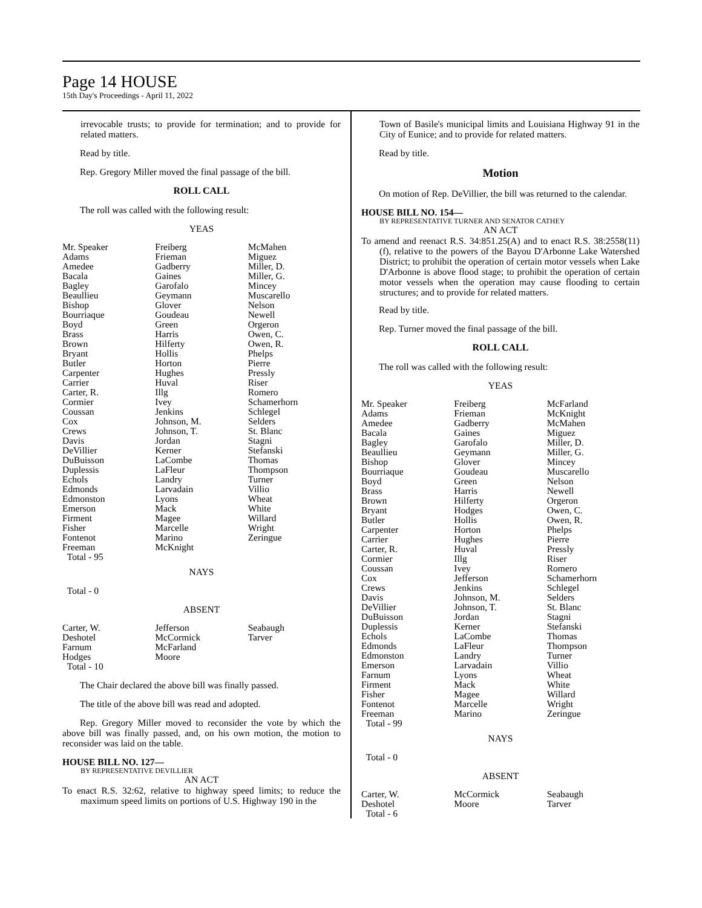Page 14 HOUSE
15th Day's Proceedings - April 11, 2022
irrevocable trusts; to provide for termination; and to provide for related matters.
Read by title.
Rep. Gregory Miller moved the final passage of the bill.
ROLL CALL
The roll was called with the following result:
YEAS
| Mr. Speaker Adams Amedee Bacala Bagley Beaullieu Bishop Bourriaque Boyd Brass Brown Bryant Butler Carpenter Carrier Carter, R. Cormier Coussan Cox Crews Davis DeVillier DuBuisson Duplessis Echols Edmonds Edmonston Emerson Firment Fisher Fontenot Freeman Total - 95 | Freiberg Frieman Gadberry Gaines Garofalo Geymann Glover Goudeau Green Harris Hilferty Hollis Horton Hughes Huval Illg Ivey Jenkins Johnson, M. Johnson, T. Jordan Kerner LaCombe LaFleur Landry Larvadain Lyons Mack Magee Marcelle Marino McKnight | McMahen Miguez Miller, D. Miller, G. Mincey Muscarello Nelson Newell Orgeron Owen, C. Owen, R. Phelps Pierre Pressly Riser Romero Schamerhorn Schlegel Selders St. Blanc Stagni Stefanski Thomas Thompson Turner Villio Wheat White Willard Wright Zeringue |
NAYS
Total - 0
ABSENT
| Carter, W. Deshotel Farnum Hodges Total - 10 | Jefferson McCormick McFarland Moore | Seabaugh Tarver |
The Chair declared the above bill was finally passed.
The title of the above bill was read and adopted.
Rep. Gregory Miller moved to reconsider the vote by which the above bill was finally passed, and, on his own motion, the motion to reconsider was laid on the table.
HOUSE BILL NO. 127—
BY REPRESENTATIVE DEVILLIER
AN ACT
To enact R.S. 32:62, relative to highway speed limits; to reduce the maximum speed limits on portions of U.S. Highway 190 in the
Town of Basile's municipal limits and Louisiana Highway 91 in the City of Eunice; and to provide for related matters.
Read by title.
Motion
On motion of Rep. DeVillier, the bill was returned to the calendar.
HOUSE BILL NO. 154—
BY REPRESENTATIVE TURNER AND SENATOR CATHEY
AN ACT
To amend and reenact R.S. 34:851.25(A) and to enact R.S. 38:2558(11)(f), relative to the powers of the Bayou D'Arbonne Lake Watershed District; to prohibit the operation of certain motor vessels when Lake D'Arbonne is above flood stage; to prohibit the operation of certain motor vessels when the operation may cause flooding to certain structures; and to provide for related matters.
Read by title.
Rep. Turner moved the final passage of the bill.
ROLL CALL
The roll was called with the following result:
YEAS
| Mr. Speaker Adams Amedee Bacala Bagley Beaullieu Bishop Bourriaque Boyd Brass Brown Bryant Butler Carpenter Carrier Carter, R. Cormier Coussan Cox Crews Davis DeVillier DuBuisson Duplessis Echols Edmonds Edmonston Emerson Farnum Firment Fisher Fontenot Freeman Total - 99 | Freiberg Frieman Gadberry Gaines Garofalo Geymann Glover Goudeau Green Harris Hilferty Hodges Hollis Horton Hughes Huval Illg Ivey Jefferson Jenkins Johnson, M. Johnson, T. Jordan Kerner LaCombe LaFleur Landry Larvadain Lyons Mack Magee Marcelle Marino | McFarland McKnight McMahen Miguez Miller, D. Miller, G. Mincey Muscarello Nelson Newell Orgeron Owen, C. Owen, R. Phelps Pierre Pressly Riser Romero Schamerhorn Schlegel Selders St. Blanc Stagni Stefanski Thomas Thompson Turner Villio Wheat White Willard Wright Zeringue |
NAYS
Total - 0
ABSENT
| Carter, W. Deshotel Total - 6 | McCormick Moore | Seabaugh Tarver |